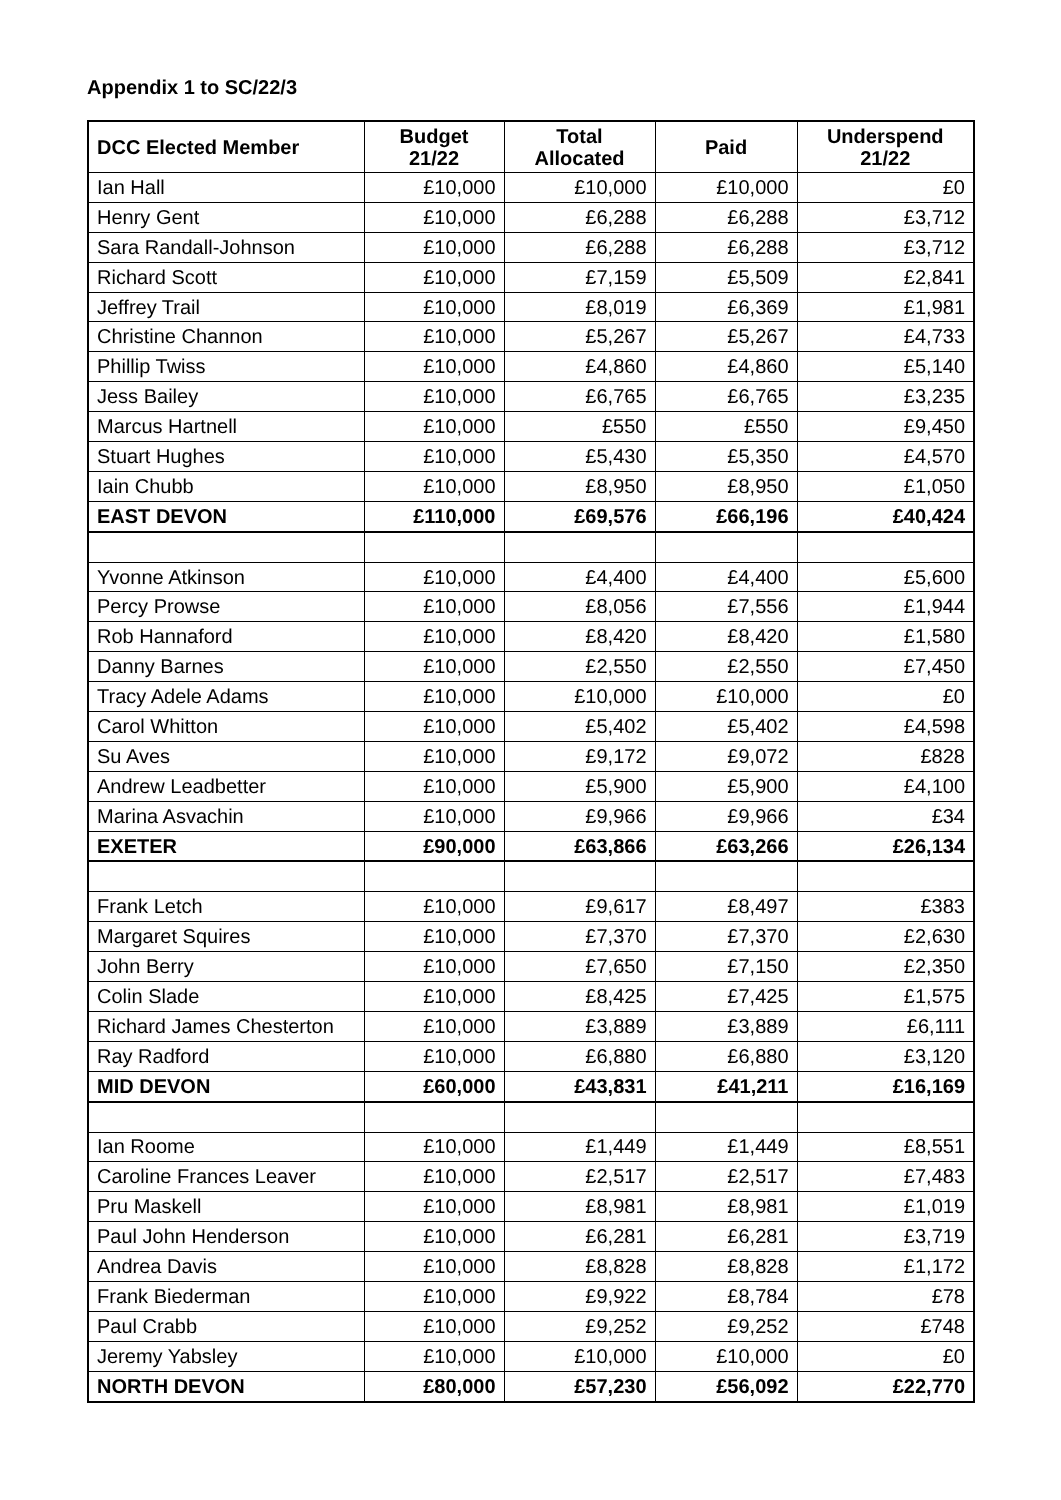Appendix 1 to SC/22/3
| DCC Elected Member | Budget 21/22 | Total Allocated | Paid | Underspend 21/22 |
| --- | --- | --- | --- | --- |
| Ian Hall | £10,000 | £10,000 | £10,000 | £0 |
| Henry Gent | £10,000 | £6,288 | £6,288 | £3,712 |
| Sara Randall-Johnson | £10,000 | £6,288 | £6,288 | £3,712 |
| Richard Scott | £10,000 | £7,159 | £5,509 | £2,841 |
| Jeffrey Trail | £10,000 | £8,019 | £6,369 | £1,981 |
| Christine Channon | £10,000 | £5,267 | £5,267 | £4,733 |
| Phillip Twiss | £10,000 | £4,860 | £4,860 | £5,140 |
| Jess Bailey | £10,000 | £6,765 | £6,765 | £3,235 |
| Marcus Hartnell | £10,000 | £550 | £550 | £9,450 |
| Stuart Hughes | £10,000 | £5,430 | £5,350 | £4,570 |
| Iain Chubb | £10,000 | £8,950 | £8,950 | £1,050 |
| EAST DEVON | £110,000 | £69,576 | £66,196 | £40,424 |
| Yvonne Atkinson | £10,000 | £4,400 | £4,400 | £5,600 |
| Percy Prowse | £10,000 | £8,056 | £7,556 | £1,944 |
| Rob Hannaford | £10,000 | £8,420 | £8,420 | £1,580 |
| Danny Barnes | £10,000 | £2,550 | £2,550 | £7,450 |
| Tracy Adele Adams | £10,000 | £10,000 | £10,000 | £0 |
| Carol Whitton | £10,000 | £5,402 | £5,402 | £4,598 |
| Su Aves | £10,000 | £9,172 | £9,072 | £828 |
| Andrew Leadbetter | £10,000 | £5,900 | £5,900 | £4,100 |
| Marina Asvachin | £10,000 | £9,966 | £9,966 | £34 |
| EXETER | £90,000 | £63,866 | £63,266 | £26,134 |
| Frank Letch | £10,000 | £9,617 | £8,497 | £383 |
| Margaret Squires | £10,000 | £7,370 | £7,370 | £2,630 |
| John Berry | £10,000 | £7,650 | £7,150 | £2,350 |
| Colin Slade | £10,000 | £8,425 | £7,425 | £1,575 |
| Richard James Chesterton | £10,000 | £3,889 | £3,889 | £6,111 |
| Ray Radford | £10,000 | £6,880 | £6,880 | £3,120 |
| MID DEVON | £60,000 | £43,831 | £41,211 | £16,169 |
| Ian Roome | £10,000 | £1,449 | £1,449 | £8,551 |
| Caroline Frances Leaver | £10,000 | £2,517 | £2,517 | £7,483 |
| Pru Maskell | £10,000 | £8,981 | £8,981 | £1,019 |
| Paul John Henderson | £10,000 | £6,281 | £6,281 | £3,719 |
| Andrea Davis | £10,000 | £8,828 | £8,828 | £1,172 |
| Frank Biederman | £10,000 | £9,922 | £8,784 | £78 |
| Paul Crabb | £10,000 | £9,252 | £9,252 | £748 |
| Jeremy Yabsley | £10,000 | £10,000 | £10,000 | £0 |
| NORTH DEVON | £80,000 | £57,230 | £56,092 | £22,770 |